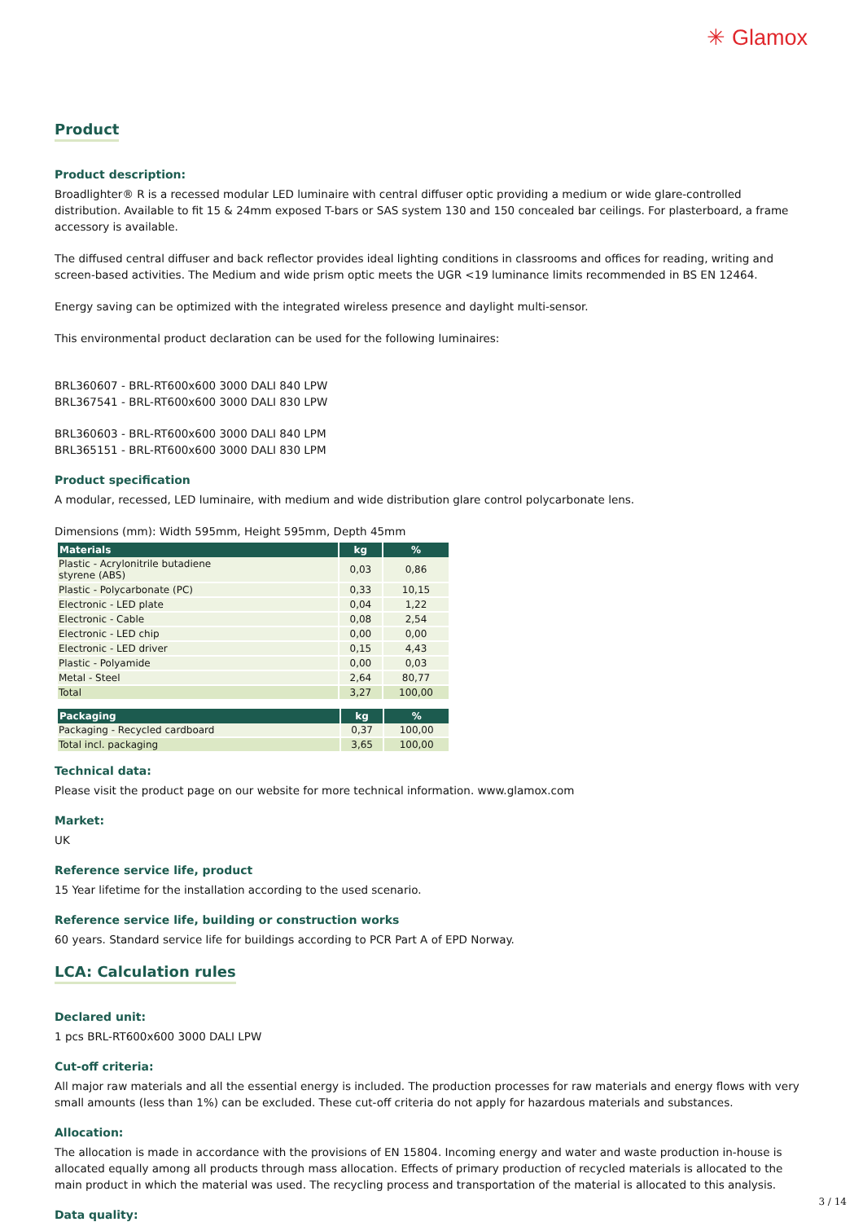✳ Glamox
Product
Product description:
Broadlighter® R is a recessed modular LED luminaire with central diffuser optic providing a medium or wide glare-controlled distribution. Available to fit 15 & 24mm exposed T-bars or SAS system 130 and 150 concealed bar ceilings. For plasterboard, a frame accessory is available.
The diffused central diffuser and back reflector provides ideal lighting conditions in classrooms and offices for reading, writing and screen-based activities. The Medium and wide prism optic meets the UGR <19 luminance limits recommended in BS EN 12464.
Energy saving can be optimized with the integrated wireless presence and daylight multi-sensor.
This environmental product declaration can be used for the following luminaires:
BRL360607 - BRL-RT600x600 3000 DALI 840 LPW
BRL367541 - BRL-RT600x600 3000 DALI 830 LPW
BRL360603 - BRL-RT600x600 3000 DALI 840 LPM
BRL365151 - BRL-RT600x600 3000 DALI 830 LPM
Product specification
A modular, recessed, LED luminaire, with medium and wide distribution glare control polycarbonate lens.
Dimensions (mm): Width 595mm, Height 595mm, Depth 45mm
| Materials | kg | % |
| --- | --- | --- |
| Plastic - Acrylonitrile butadiene styrene (ABS) | 0,03 | 0,86 |
| Plastic - Polycarbonate (PC) | 0,33 | 10,15 |
| Electronic - LED plate | 0,04 | 1,22 |
| Electronic - Cable | 0,08 | 2,54 |
| Electronic - LED chip | 0,00 | 0,00 |
| Electronic - LED driver | 0,15 | 4,43 |
| Plastic - Polyamide | 0,00 | 0,03 |
| Metal - Steel | 2,64 | 80,77 |
| Total | 3,27 | 100,00 |
| Packaging | kg | % |
| --- | --- | --- |
| Packaging - Recycled cardboard | 0,37 | 100,00 |
| Total incl. packaging | 3,65 | 100,00 |
Technical data:
Please visit the product page on our website for more technical information. www.glamox.com
Market:
UK
Reference service life, product
15 Year lifetime for the installation according to the used scenario.
Reference service life, building or construction works
60 years. Standard service life for buildings according to PCR Part A of EPD Norway.
LCA: Calculation rules
Declared unit:
1 pcs BRL-RT600x600 3000 DALI LPW
Cut-off criteria:
All major raw materials and all the essential energy is included. The production processes for raw materials and energy flows with very small amounts (less than 1%) can be excluded. These cut-off criteria do not apply for hazardous materials and substances.
Allocation:
The allocation is made in accordance with the provisions of EN 15804. Incoming energy and water and waste production in-house is allocated equally among all products through mass allocation. Effects of primary production of recycled materials is allocated to the main product in which the material was used. The recycling process and transportation of the material is allocated to this analysis.
Data quality:
3 / 14